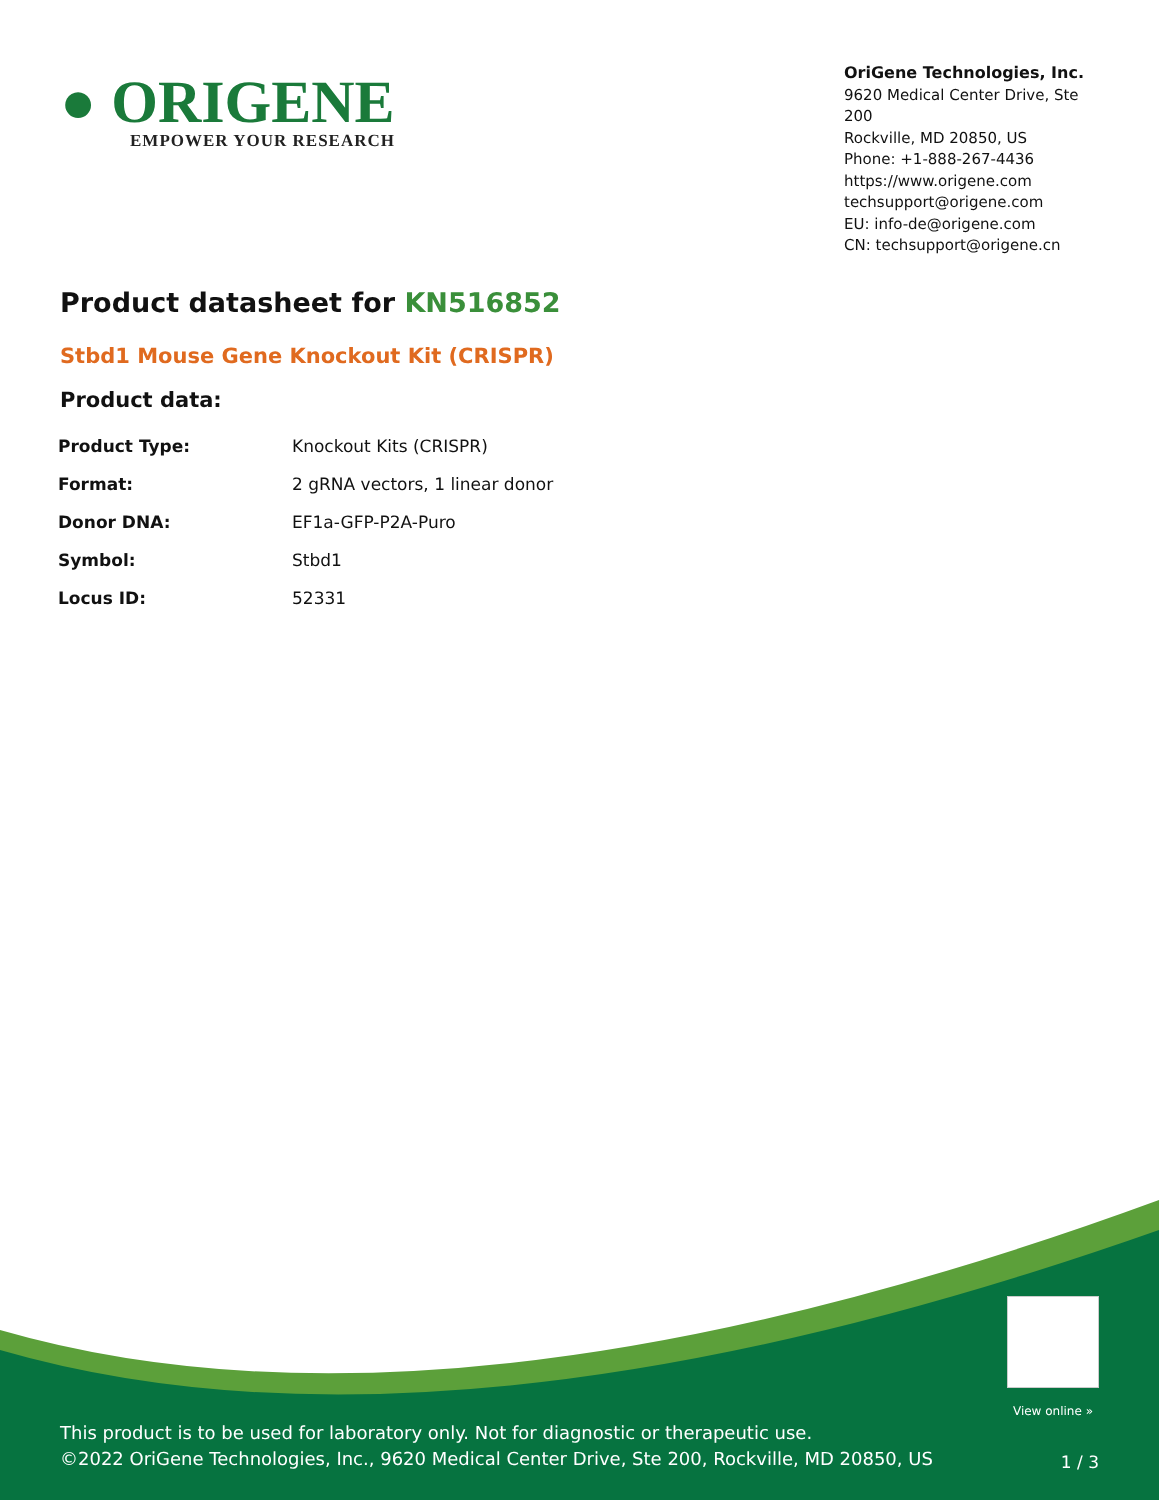● ORIGENE
EMPOWER YOUR RESEARCH
OriGene Technologies, Inc.
9620 Medical Center Drive, Ste 200
Rockville, MD 20850, US
Phone: +1-888-267-4436
https://www.origene.com
techsupport@origene.com
EU: info-de@origene.com
CN: techsupport@origene.cn
Product datasheet for KN516852
Stbd1 Mouse Gene Knockout Kit (CRISPR)
Product data:
| Product Type: | Knockout Kits (CRISPR) |
| Format: | 2 gRNA vectors, 1 linear donor |
| Donor DNA: | EF1a-GFP-P2A-Puro |
| Symbol: | Stbd1 |
| Locus ID: | 52331 |
View online »
This product is to be used for laboratory only. Not for diagnostic or therapeutic use.
©2022 OriGene Technologies, Inc., 9620 Medical Center Drive, Ste 200, Rockville, MD 20850, US
1 / 3